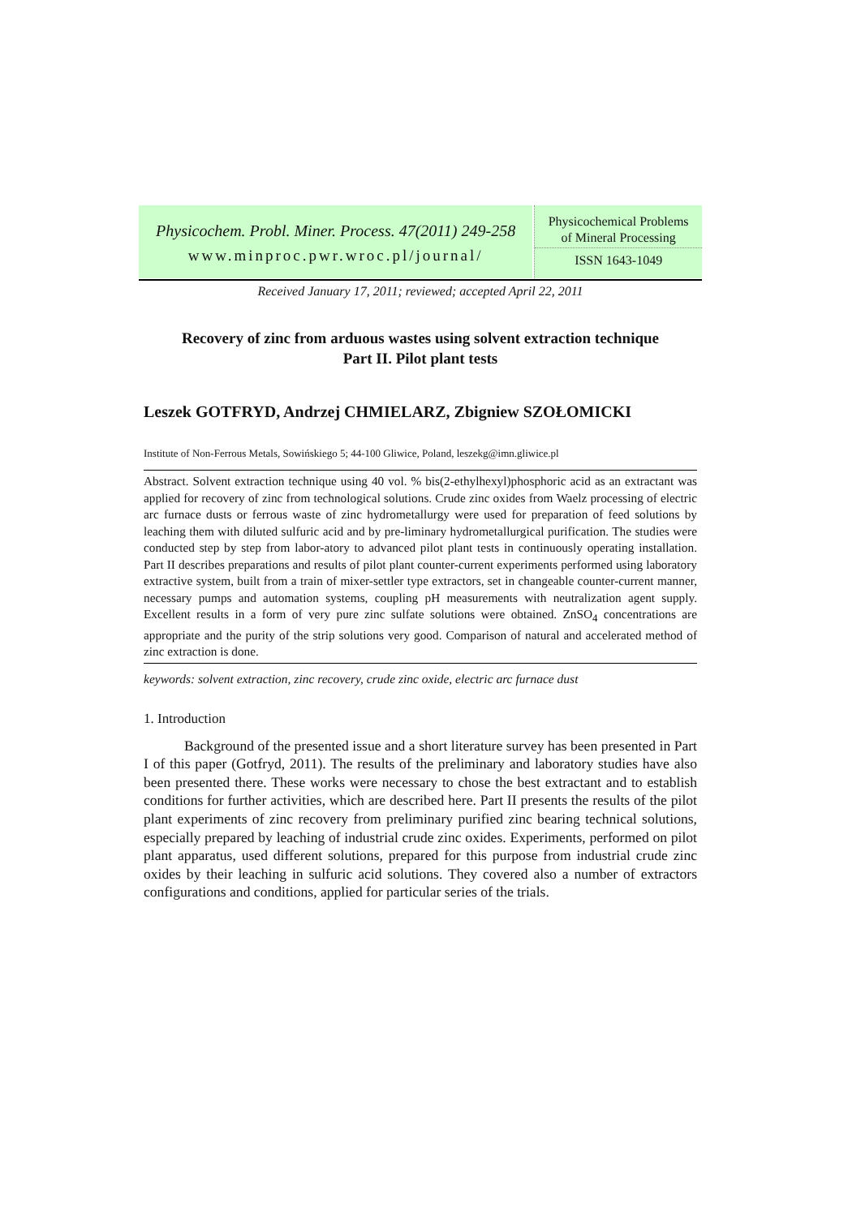Physicochem. Probl. Miner. Process. 47(2011) 249-258
www.minproc.pwr.wroc.pl/journal/
Physicochemical Problems
of Mineral Processing
ISSN 1643-1049
Received January 17, 2011; reviewed; accepted April 22, 2011
Recovery of zinc from arduous wastes using solvent extraction technique
Part II. Pilot plant tests
Leszek GOTFRYD, Andrzej CHMIELARZ, Zbigniew SZOŁOMICKI
Institute of Non-Ferrous Metals, Sowińskiego 5; 44-100 Gliwice, Poland, leszekg@imn.gliwice.pl
Abstract. Solvent extraction technique using 40 vol. % bis(2-ethylhexyl)phosphoric acid as an extractant was applied for recovery of zinc from technological solutions. Crude zinc oxides from Waelz processing of electric arc furnace dusts or ferrous waste of zinc hydrometallurgy were used for preparation of feed solutions by leaching them with diluted sulfuric acid and by pre-liminary hydrometallurgical purification. The studies were conducted step by step from labor-atory to advanced pilot plant tests in continuously operating installation. Part II describes preparations and results of pilot plant counter-current experiments performed using laboratory extractive system, built from a train of mixer-settler type extractors, set in changeable counter-current manner, necessary pumps and automation systems, coupling pH measurements with neutralization agent supply. Excellent results in a form of very pure zinc sulfate solutions were obtained. ZnSO<sub>4</sub> concentrations are appropriate and the purity of the strip solutions very good. Comparison of natural and accelerated method of zinc extraction is done.
keywords: solvent extraction, zinc recovery, crude zinc oxide, electric arc furnace dust
1. Introduction
Background of the presented issue and a short literature survey has been presented in Part I of this paper (Gotfryd, 2011). The results of the preliminary and laboratory studies have also been presented there. These works were necessary to chose the best extractant and to establish conditions for further activities, which are described here. Part II presents the results of the pilot plant experiments of zinc recovery from preliminary purified zinc bearing technical solutions, especially prepared by leaching of industrial crude zinc oxides. Experiments, performed on pilot plant apparatus, used different solutions, prepared for this purpose from industrial crude zinc oxides by their leaching in sulfuric acid solutions. They covered also a number of extractors configurations and conditions, applied for particular series of the trials.